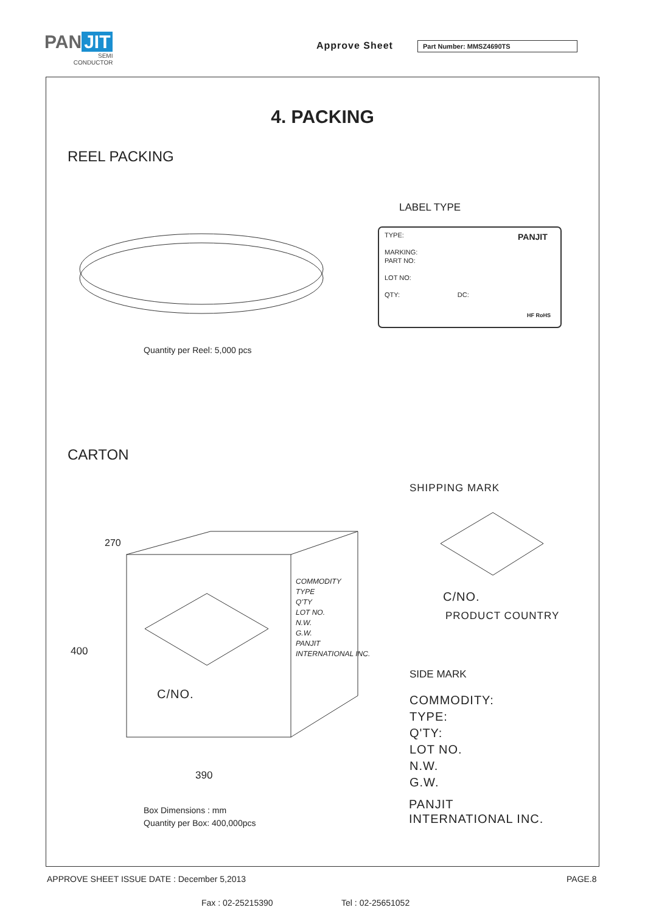PAN JIT
SEMI
CONDUCTOR
Approve Sheet Part Number: MMSZ4690TS
4. PACKING
REEL PACKING
LABEL TYPE
TYPE:
MARKING:
PART NO:
LOT NO:
QTY: DC:
PANJIT
HF RoHS
Quantity per Reel: 5,000 pcs
CARTON
SHIPPING MARK
270
400
COMMODITY
TYPE
Q'TY
LOT NO.
N.W.
G.W.
PANJIT
INTERNATIONAL INC.
C/NO.
PRODUCT COUNTRY
C/NO.
SIDE MARK
COMMODITY:
TYPE:
Q'TY:
LOT NO.
N.W.
G.W.
390
Box Dimensions : mm
Quantity per Box: 400,000pcs
PANJIT
INTERNATIONAL INC.
APPROVE SHEET ISSUE DATE : December 5,2013
PAGE.8
Fax : 02-25215390 Tel : 02-25651052